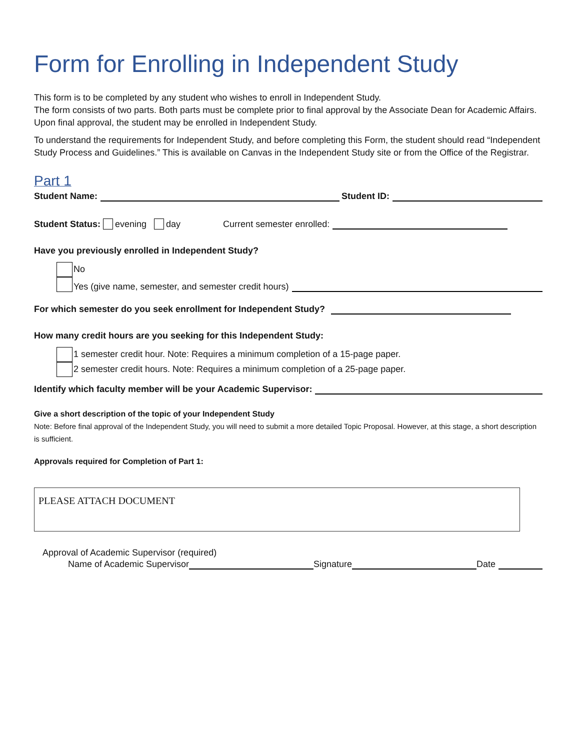Form for Enrolling in Independent Study
This form is to be completed by any student who wishes to enroll in Independent Study.
The form consists of two parts. Both parts must be complete prior to final approval by the Associate Dean for Academic Affairs. Upon final approval, the student may be enrolled in Independent Study.
To understand the requirements for Independent Study, and before completing this Form, the student should read “Independent Study Process and Guidelines.” This is available on Canvas in the Independent Study site or from the Office of the Registrar.
Part 1
Student Name: Student ID:
Student Status: evening day Current semester enrolled:
Have you previously enrolled in Independent Study?
No
Yes (give name, semester, and semester credit hours)
For which semester do you seek enrollment for Independent Study?
How many credit hours are you seeking for this Independent Study:
1 semester credit hour. Note: Requires a minimum completion of a 15-page paper.
2 semester credit hours. Note: Requires a minimum completion of a 25-page paper.
Identify which faculty member will be your Academic Supervisor:
Give a short description of the topic of your Independent Study
Note: Before final approval of the Independent Study, you will need to submit a more detailed Topic Proposal. However, at this stage, a short description is sufficient.
Approvals required for Completion of Part 1:
PLEASE ATTACH DOCUMENT
Approval of Academic Supervisor (required)
Name of Academic Supervisor Signature Date